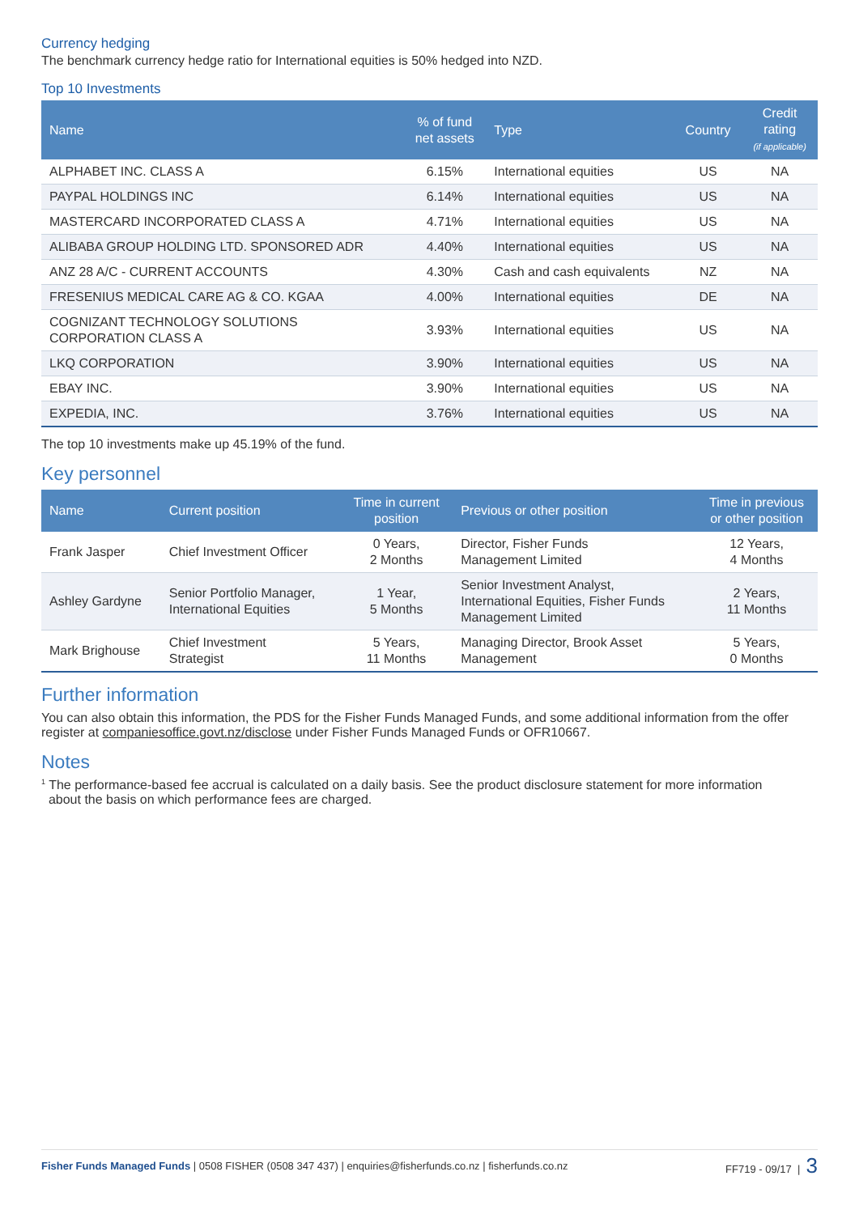Currency hedging
The benchmark currency hedge ratio for International equities is 50% hedged into NZD.
Top 10 Investments
| Name | % of fund net assets | Type | Country | Credit rating (if applicable) |
| --- | --- | --- | --- | --- |
| ALPHABET INC. CLASS A | 6.15% | International equities | US | NA |
| PAYPAL HOLDINGS INC | 6.14% | International equities | US | NA |
| MASTERCARD INCORPORATED CLASS A | 4.71% | International equities | US | NA |
| ALIBABA GROUP HOLDING LTD. SPONSORED ADR | 4.40% | International equities | US | NA |
| ANZ 28 A/C - CURRENT ACCOUNTS | 4.30% | Cash and cash equivalents | NZ | NA |
| FRESENIUS MEDICAL CARE AG & CO. KGAA | 4.00% | International equities | DE | NA |
| COGNIZANT TECHNOLOGY SOLUTIONS CORPORATION CLASS A | 3.93% | International equities | US | NA |
| LKQ CORPORATION | 3.90% | International equities | US | NA |
| EBAY INC. | 3.90% | International equities | US | NA |
| EXPEDIA, INC. | 3.76% | International equities | US | NA |
The top 10 investments make up 45.19% of the fund.
Key personnel
| Name | Current position | Time in current position | Previous or other position | Time in previous or other position |
| --- | --- | --- | --- | --- |
| Frank Jasper | Chief Investment Officer | 0 Years, 2 Months | Director, Fisher Funds Management Limited | 12 Years, 4 Months |
| Ashley Gardyne | Senior Portfolio Manager, International Equities | 1 Year, 5 Months | Senior Investment Analyst, International Equities, Fisher Funds Management Limited | 2 Years, 11 Months |
| Mark Brighouse | Chief Investment Strategist | 5 Years, 11 Months | Managing Director, Brook Asset Management | 5 Years, 0 Months |
Further information
You can also obtain this information, the PDS for the Fisher Funds Managed Funds, and some additional information from the offer register at companiesoffice.govt.nz/disclose under Fisher Funds Managed Funds or OFR10667.
Notes
<sup>1</sup> The performance-based fee accrual is calculated on a daily basis. See the product disclosure statement for more information
about the basis on which performance fees are charged.
Fisher Funds Managed Funds | 0508 FISHER (0508 347 437) | enquiries@fisherfunds.co.nz | fisherfunds.co.nz FF719 - 09/17 | 3